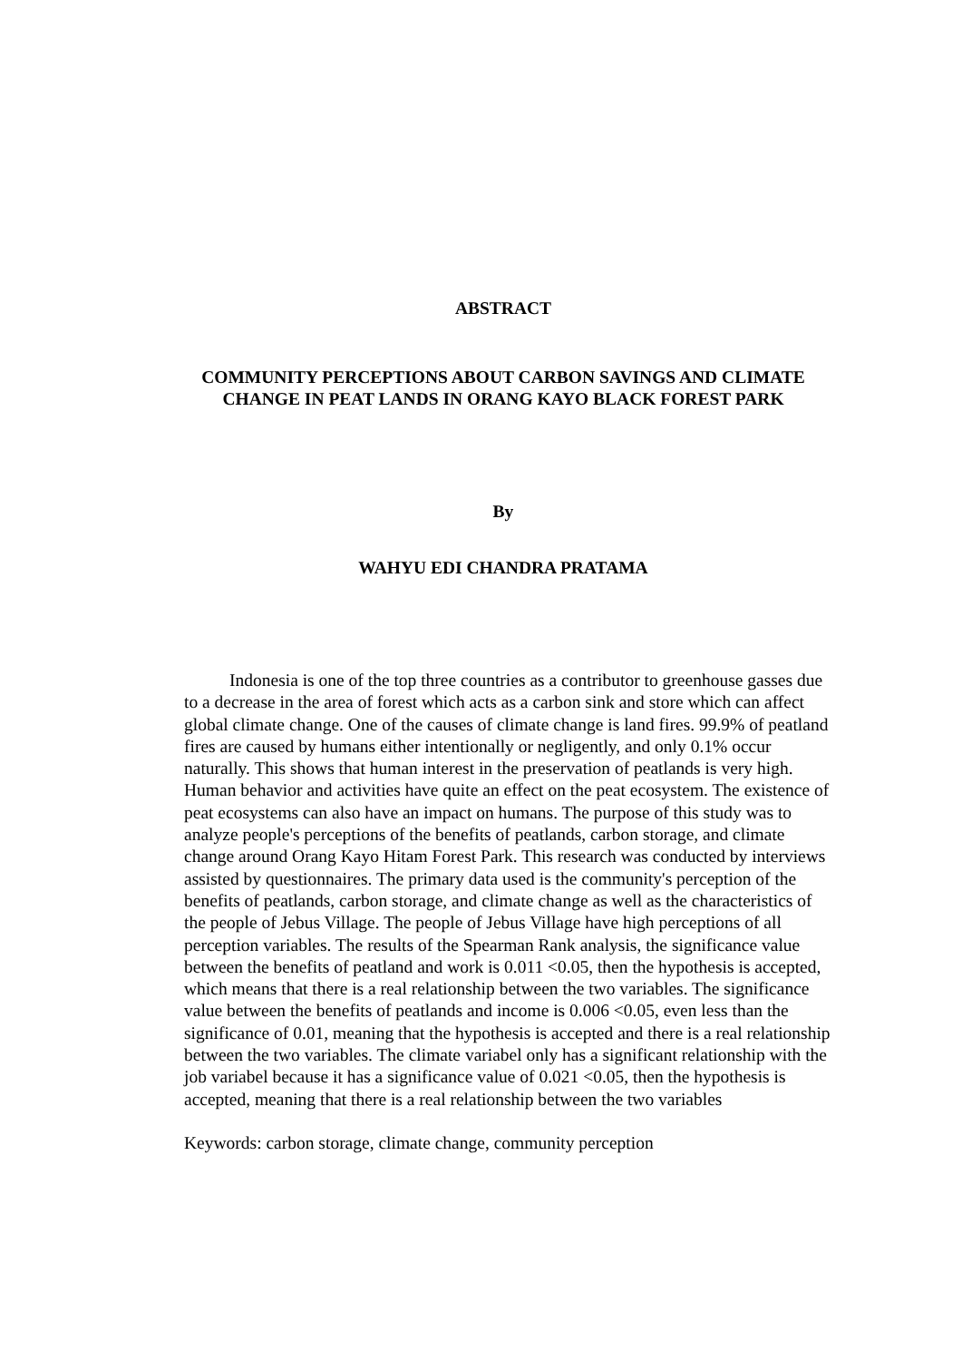ABSTRACT
COMMUNITY PERCEPTIONS ABOUT CARBON SAVINGS AND CLIMATE CHANGE IN PEAT LANDS IN ORANG KAYO BLACK FOREST PARK
By
WAHYU EDI CHANDRA PRATAMA
Indonesia is one of the top three countries as a contributor to greenhouse gasses due to a decrease in the area of forest which acts as a carbon sink and store which can affect global climate change. One of the causes of climate change is land fires. 99.9% of peatland fires are caused by humans either intentionally or negligently, and only 0.1% occur naturally. This shows that human interest in the preservation of peatlands is very high. Human behavior and activities have quite an effect on the peat ecosystem. The existence of peat ecosystems can also have an impact on humans. The purpose of this study was to analyze people's perceptions of the benefits of peatlands, carbon storage, and climate change around Orang Kayo Hitam Forest Park. This research was conducted by interviews assisted by questionnaires. The primary data used is the community's perception of the benefits of peatlands, carbon storage, and climate change as well as the characteristics of the people of Jebus Village. The people of Jebus Village have high perceptions of all perception variables. The results of the Spearman Rank analysis, the significance value between the benefits of peatland and work is 0.011 <0.05, then the hypothesis is accepted, which means that there is a real relationship between the two variables. The significance value between the benefits of peatlands and income is 0.006 <0.05, even less than the significance of 0.01, meaning that the hypothesis is accepted and there is a real relationship between the two variables. The climate variabel only has a significant relationship with the job variabel because it has a significance value of 0.021 <0.05, then the hypothesis is accepted, meaning that there is a real relationship between the two variables
Keywords: carbon storage, climate change, community perception